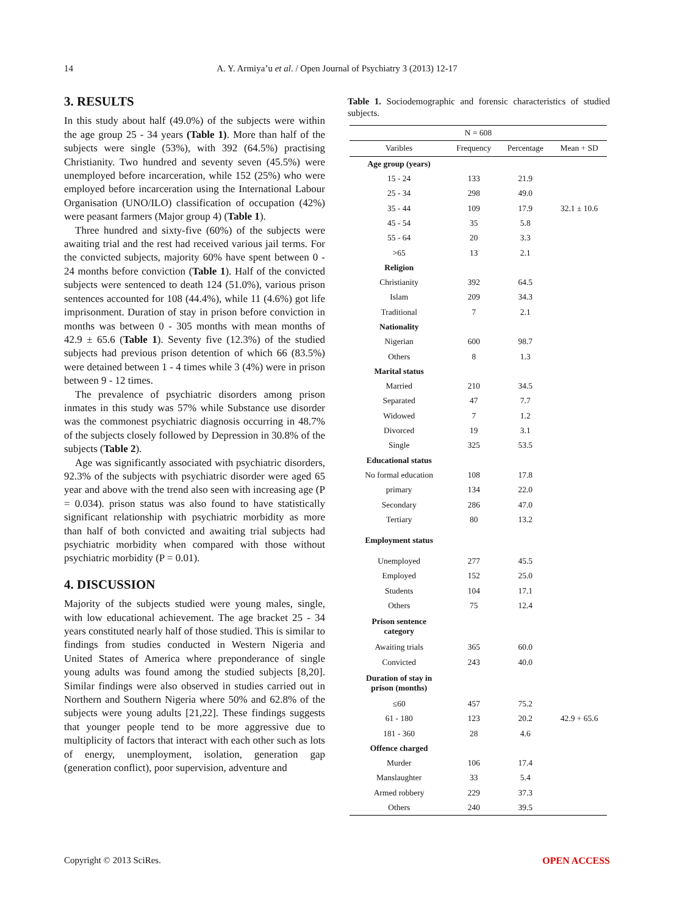14
A. Y. Armiya’u et al. / Open Journal of Psychiatry 3 (2013) 12-17
3. RESULTS
In this study about half (49.0%) of the subjects were within the age group 25 - 34 years (Table 1). More than half of the subjects were single (53%), with 392 (64.5%) practising Christianity. Two hundred and seventy seven (45.5%) were unemployed before incarceration, while 152 (25%) who were employed before incarceration using the International Labour Organisation (UNO/ILO) classification of occupation (42%) were peasant farmers (Major group 4) (Table 1).
Three hundred and sixty-five (60%) of the subjects were awaiting trial and the rest had received various jail terms. For the convicted subjects, majority 60% have spent between 0 - 24 months before conviction (Table 1). Half of the convicted subjects were sentenced to death 124 (51.0%), various prison sentences accounted for 108 (44.4%), while 11 (4.6%) got life imprisonment. Duration of stay in prison before conviction in months was between 0 - 305 months with mean months of 42.9 ± 65.6 (Table 1). Seventy five (12.3%) of the studied subjects had previous prison detention of which 66 (83.5%) were detained between 1 - 4 times while 3 (4%) were in prison between 9 - 12 times.
The prevalence of psychiatric disorders among prison inmates in this study was 57% while Substance use disorder was the commonest psychiatric diagnosis occurring in 48.7% of the subjects closely followed by Depression in 30.8% of the subjects (Table 2).
Age was significantly associated with psychiatric disorders, 92.3% of the subjects with psychiatric disorder were aged 65 year and above with the trend also seen with increasing age (P = 0.034). prison status was also found to have statistically significant relationship with psychiatric morbidity as more than half of both convicted and awaiting trial subjects had psychiatric morbidity when compared with those without psychiatric morbidity (P = 0.01).
4. DISCUSSION
Majority of the subjects studied were young males, single, with low educational achievement. The age bracket 25 - 34 years constituted nearly half of those studied. This is similar to findings from studies conducted in Western Nigeria and United States of America where preponderance of single young adults was found among the studied subjects [8,20]. Similar findings were also observed in studies carried out in Northern and Southern Nigeria where 50% and 62.8% of the subjects were young adults [21,22]. These findings suggests that younger people tend to be more aggressive due to multiplicity of factors that interact with each other such as lots of energy, unemployment, isolation, generation gap (generation conflict), poor supervision, adventure and
Table 1. Sociodemographic and forensic characteristics of studied subjects.
| N = 608 | | | |
| --- | --- | --- | --- |
| Varibles | Frequency | Percentage | Mean + SD |
| Age group (years) | | | |
| 15 - 24 | 133 | 21.9 | |
| 25 - 34 | 298 | 49.0 | |
| 35 - 44 | 109 | 17.9 | 32.1 ± 10.6 |
| 45 - 54 | 35 | 5.8 | |
| 55 - 64 | 20 | 3.3 | |
| >65 | 13 | 2.1 | |
| Religion | | | |
| Christianity | 392 | 64.5 | |
| Islam | 209 | 34.3 | |
| Traditional | 7 | 2.1 | |
| Nationality | | | |
| Nigerian | 600 | 98.7 | |
| Others | 8 | 1.3 | |
| Marital status | | | |
| Married | 210 | 34.5 | |
| Separated | 47 | 7.7 | |
| Widowed | 7 | 1.2 | |
| Divorced | 19 | 3.1 | |
| Single | 325 | 53.5 | |
| Educational status | | | |
| No formal education | 108 | 17.8 | |
| primary | 134 | 22.0 | |
| Secondary | 286 | 47.0 | |
| Tertiary | 80 | 13.2 | |
| Employment status | | | |
| Unemployed | 277 | 45.5 | |
| Employed | 152 | 25.0 | |
| Students | 104 | 17.1 | |
| Others | 75 | 12.4 | |
| Prison sentence category | | | |
| Awaiting trials | 365 | 60.0 | |
| Convicted | 243 | 40.0 | |
| Duration of stay in prison (months) | | | |
| ≤60 | 457 | 75.2 | |
| 61 - 180 | 123 | 20.2 | 42.9 + 65.6 |
| 181 - 360 | 28 | 4.6 | |
| Offence charged | | | |
| Murder | 106 | 17.4 | |
| Manslaughter | 33 | 5.4 | |
| Armed robbery | 229 | 37.3 | |
| Others | 240 | 39.5 | |
Copyright © 2013 SciRes. OPEN ACCESS